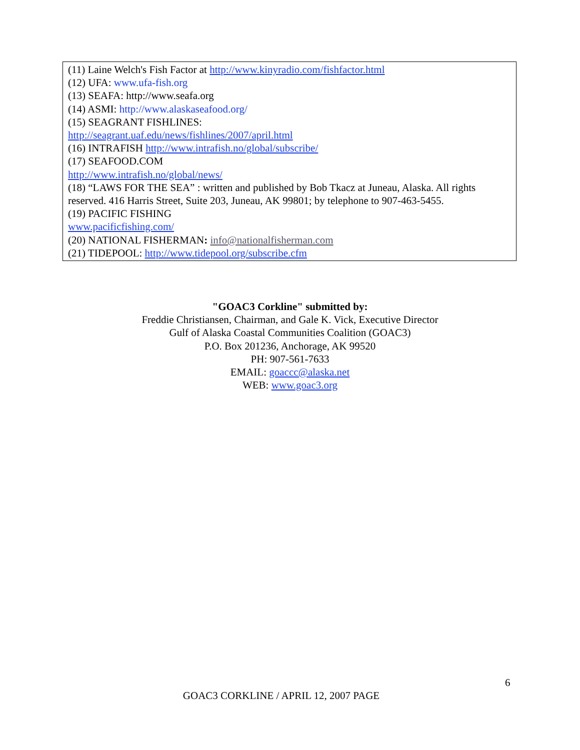(11) Laine Welch's Fish Factor at http://www.kinyradio.com/fishfactor.html
(12) UFA: www.ufa-fish.org
(13) SEAFA: http://www.seafa.org
(14) ASMI: http://www.alaskaseafood.org/
(15) SEAGRANT FISHLINES:
http://seagrant.uaf.edu/news/fishlines/2007/april.html
(16) INTRAFISH http://www.intrafish.no/global/subscribe/
(17) SEAFOOD.COM
http://www.intrafish.no/global/news/
(18) “LAWS FOR THE SEA” : written and published by Bob Tkacz at Juneau, Alaska. All rights reserved. 416 Harris Street, Suite 203, Juneau, AK 99801; by telephone to 907-463-5455.
(19) PACIFIC FISHING
www.pacificfishing.com/
(20) NATIONAL FISHERMAN: info@nationalfisherman.com
(21) TIDEPOOL: http://www.tidepool.org/subscribe.cfm
"GOAC3 Corkline" submitted by:
Freddie Christiansen, Chairman, and Gale K. Vick, Executive Director
Gulf of Alaska Coastal Communities Coalition (GOAC3)
P.O. Box 201236, Anchorage, AK 99520
PH: 907-561-7633
EMAIL: goaccc@alaska.net
WEB: www.goac3.org
6
GOAC3 CORKLINE / APRIL 12, 2007 PAGE